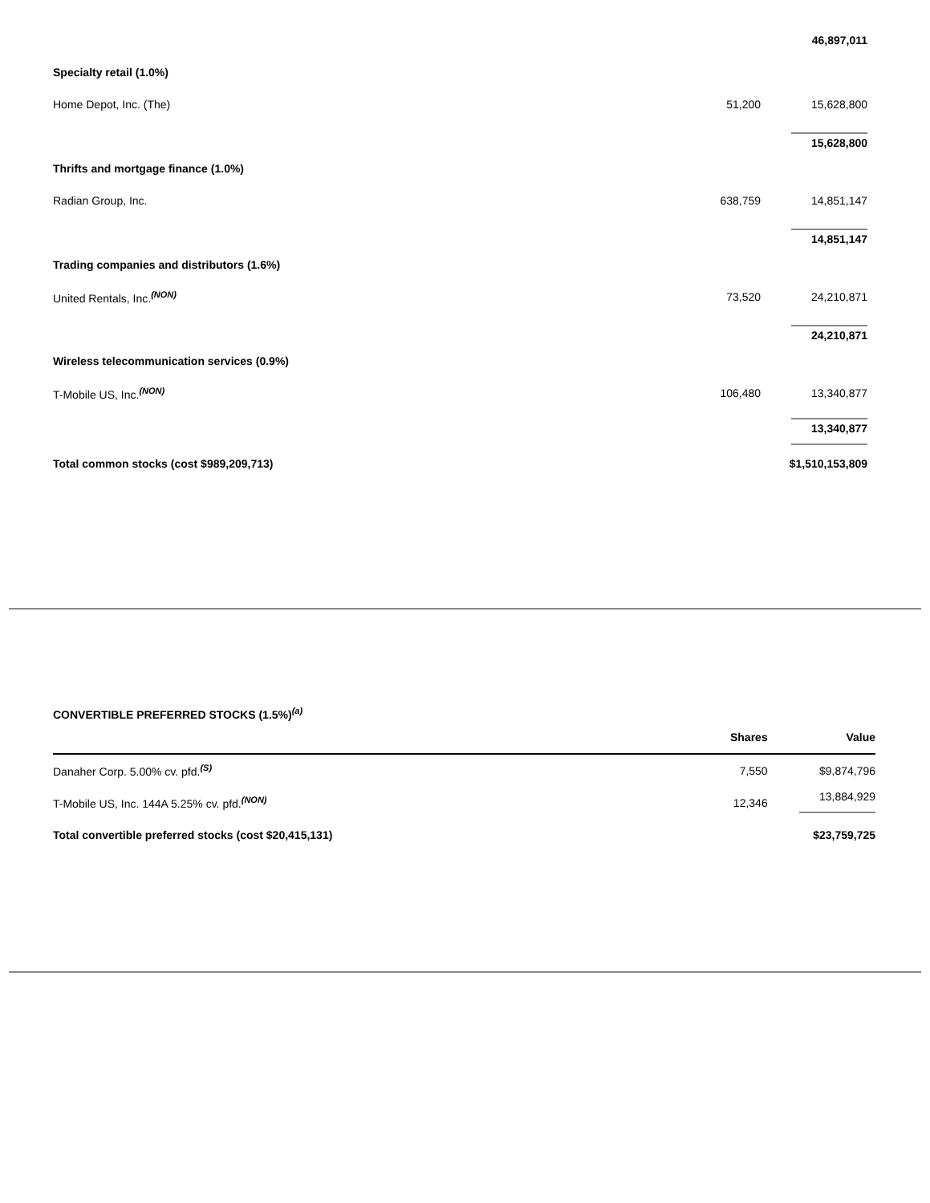| | | 46,897,011 |
| Specialty retail (1.0%) | | |
| Home Depot, Inc. (The) | 51,200 | 15,628,800 |
| | | 15,628,800 |
| Thrifts and mortgage finance (1.0%) | | |
| Radian Group, Inc. | 638,759 | 14,851,147 |
| | | 14,851,147 |
| Trading companies and distributors (1.6%) | | |
| United Rentals, Inc.<sup>(NON)</sup> | 73,520 | 24,210,871 |
| | | 24,210,871 |
| Wireless telecommunication services (0.9%) | | |
| T-Mobile US, Inc.<sup>(NON)</sup> | 106,480 | 13,340,877 |
| | | 13,340,877 |
| Total common stocks (cost $989,209,713) | | $1,510,153,809 |
CONVERTIBLE PREFERRED STOCKS (1.5%)<sup>(a)</sup>
| | Shares | Value |
| --- | --- | --- |
| Danaher Corp. 5.00% cv. pfd.<sup>(S)</sup> | 7,550 | $9,874,796 |
| T-Mobile US, Inc. 144A 5.25% cv. pfd.<sup>(NON)</sup> | 12,346 | 13,884,929 |
| Total convertible preferred stocks (cost $20,415,131) | | $23,759,725 |